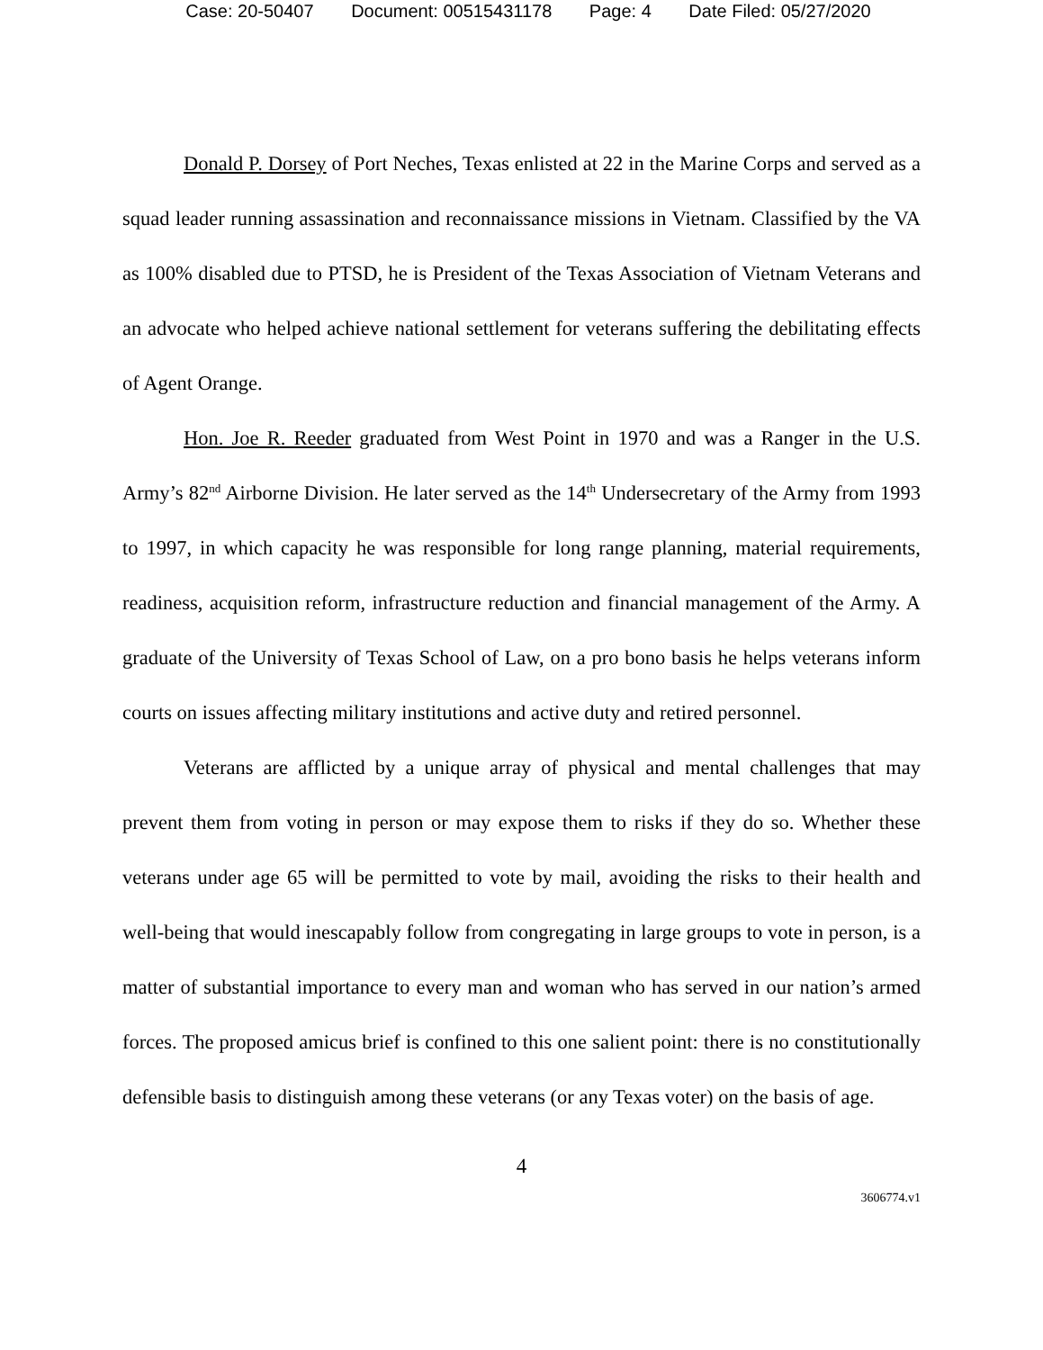Case: 20-50407 Document: 00515431178 Page: 4 Date Filed: 05/27/2020
Donald P. Dorsey of Port Neches, Texas enlisted at 22 in the Marine Corps and served as a squad leader running assassination and reconnaissance missions in Vietnam. Classified by the VA as 100% disabled due to PTSD, he is President of the Texas Association of Vietnam Veterans and an advocate who helped achieve national settlement for veterans suffering the debilitating effects of Agent Orange.
Hon. Joe R. Reeder graduated from West Point in 1970 and was a Ranger in the U.S. Army’s 82<sup>nd</sup> Airborne Division. He later served as the 14<sup>th</sup> Undersecretary of the Army from 1993 to 1997, in which capacity he was responsible for long range planning, material requirements, readiness, acquisition reform, infrastructure reduction and financial management of the Army. A graduate of the University of Texas School of Law, on a pro bono basis he helps veterans inform courts on issues affecting military institutions and active duty and retired personnel.
Veterans are afflicted by a unique array of physical and mental challenges that may prevent them from voting in person or may expose them to risks if they do so. Whether these veterans under age 65 will be permitted to vote by mail, avoiding the risks to their health and well-being that would inescapably follow from congregating in large groups to vote in person, is a matter of substantial importance to every man and woman who has served in our nation’s armed forces. The proposed amicus brief is confined to this one salient point: there is no constitutionally defensible basis to distinguish among these veterans (or any Texas voter) on the basis of age.
4
3606774.v1